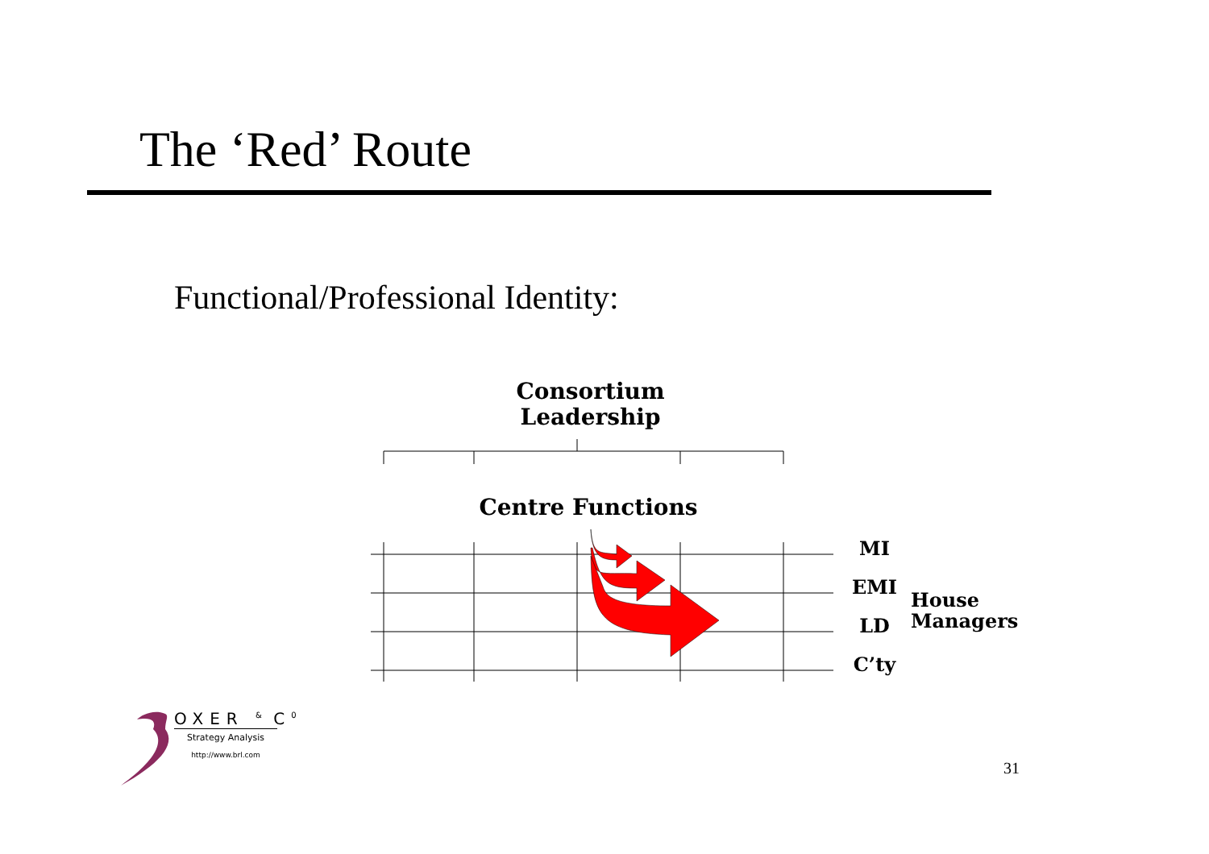The ‘Red’ Route
Functional/Professional Identity:
Consortium
Leadership
Centre Functions
MI
EMI
LD
C’ty
House
Managers
OXER <sup>&</sup> C<sup>0</sup>
Strategy Analysis
http://www.brl.com
31